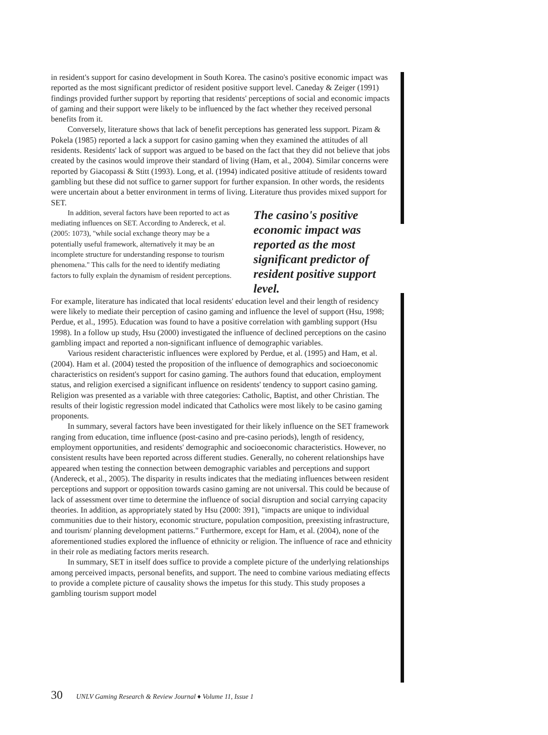in resident's support for casino development in South Korea. The casino's positive economic impact was reported as the most significant predictor of resident positive support level. Caneday & Zeiger (1991) findings provided further support by reporting that residents' perceptions of social and economic impacts of gaming and their support were likely to be influenced by the fact whether they received personal benefits from it.
Conversely, literature shows that lack of benefit perceptions has generated less support. Pizam & Pokela (1985) reported a lack a support for casino gaming when they examined the attitudes of all residents. Residents' lack of support was argued to be based on the fact that they did not believe that jobs created by the casinos would improve their standard of living (Ham, et al., 2004). Similar concerns were reported by Giacopassi & Stitt (1993). Long, et al. (1994) indicated positive attitude of residents toward gambling but these did not suffice to garner support for further expansion. In other words, the residents were uncertain about a better environment in terms of living. Literature thus provides mixed support for SET.
In addition, several factors have been reported to act as mediating influences on SET. According to Andereck, et al. (2005: 1073), "while social exchange theory may be a potentially useful framework, alternatively it may be an incomplete structure for understanding response to tourism phenomena." This calls for the need to identify mediating factors to fully explain the dynamism of resident perceptions.
The casino's positive economic impact was reported as the most significant predictor of resident positive support level.
For example, literature has indicated that local residents' education level and their length of residency were likely to mediate their perception of casino gaming and influence the level of support (Hsu, 1998; Perdue, et al., 1995). Education was found to have a positive correlation with gambling support (Hsu 1998). In a follow up study, Hsu (2000) investigated the influence of declined perceptions on the casino gambling impact and reported a non-significant influence of demographic variables.
Various resident characteristic influences were explored by Perdue, et al. (1995) and Ham, et al. (2004). Ham et al. (2004) tested the proposition of the influence of demographics and socioeconomic characteristics on resident's support for casino gaming. The authors found that education, employment status, and religion exercised a significant influence on residents' tendency to support casino gaming. Religion was presented as a variable with three categories: Catholic, Baptist, and other Christian. The results of their logistic regression model indicated that Catholics were most likely to be casino gaming proponents.
In summary, several factors have been investigated for their likely influence on the SET framework ranging from education, time influence (post-casino and pre-casino periods), length of residency, employment opportunities, and residents' demographic and socioeconomic characteristics. However, no consistent results have been reported across different studies. Generally, no coherent relationships have appeared when testing the connection between demographic variables and perceptions and support (Andereck, et al., 2005). The disparity in results indicates that the mediating influences between resident perceptions and support or opposition towards casino gaming are not universal. This could be because of lack of assessment over time to determine the influence of social disruption and social carrying capacity theories. In addition, as appropriately stated by Hsu (2000: 391), "impacts are unique to individual communities due to their history, economic structure, population composition, preexisting infrastructure, and tourism/ planning development patterns." Furthermore, except for Ham, et al. (2004), none of the aforementioned studies explored the influence of ethnicity or religion. The influence of race and ethnicity in their role as mediating factors merits research.
In summary, SET in itself does suffice to provide a complete picture of the underlying relationships among perceived impacts, personal benefits, and support. The need to combine various mediating effects to provide a complete picture of causality shows the impetus for this study. This study proposes a gambling tourism support model
30 UNLV Gaming Research & Review Journal ♦ Volume 11, Issue 1